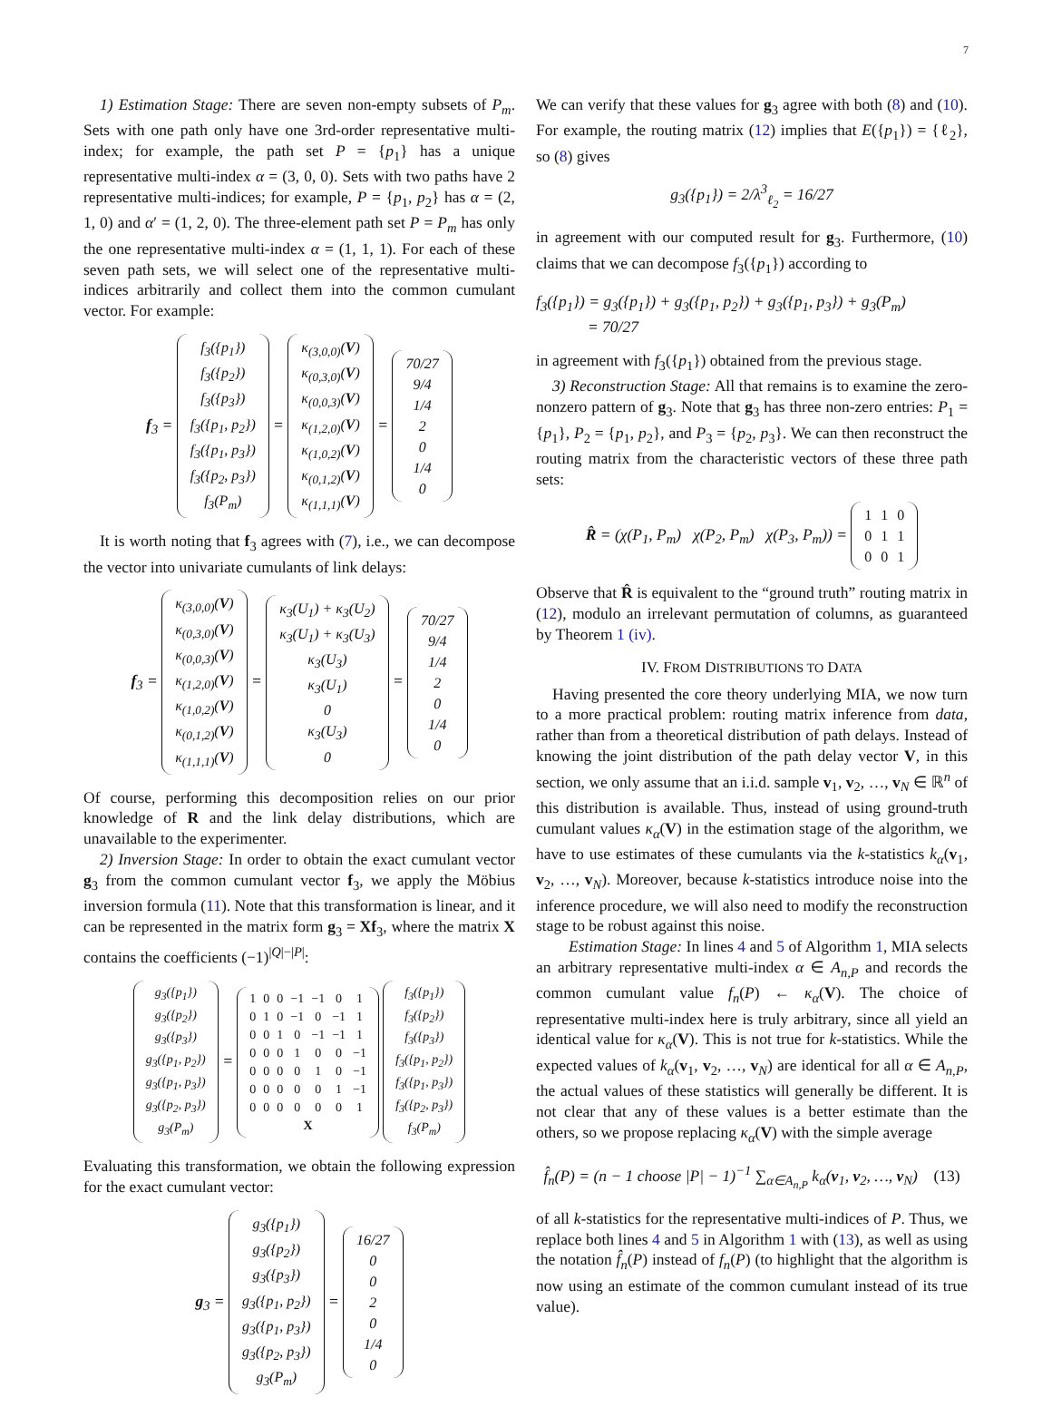7
1) Estimation Stage: There are seven non-empty subsets of P<sub>m</sub>. Sets with one path only have one 3rd-order representative multi-index; for example, the path set P = {p<sub>1</sub>} has a unique representative multi-index α = (3, 0, 0). Sets with two paths have 2 representative multi-indices; for example, P = {p<sub>1</sub>, p<sub>2</sub>} has α = (2, 1, 0) and α′ = (1, 2, 0). The three-element path set P = P<sub>m</sub> has only the one representative multi-index α = (1, 1, 1). For each of these seven path sets, we will select one of the representative multi-indices arbitrarily and collect them into the common cumulant vector. For example:
f<sub>3</sub> =
| f<sub>3</sub>({p<sub>1</sub>}) |
| f<sub>3</sub>({p<sub>2</sub>}) |
| f<sub>3</sub>({p<sub>3</sub>}) |
| f<sub>3</sub>({p<sub>1</sub>, p<sub>2</sub>}) |
| f<sub>3</sub>({p<sub>1</sub>, p<sub>3</sub>}) |
| f<sub>3</sub>({p<sub>2</sub>, p<sub>3</sub>}) |
| f<sub>3</sub>(P<sub>m</sub>) |
=
| κ<sub>(3,0,0)</sub>( V ) |
| κ<sub>(0,3,0)</sub>( V ) |
| κ<sub>(0,0,3)</sub>( V ) |
| κ<sub>(1,2,0)</sub>( V ) |
| κ<sub>(1,0,2)</sub>( V ) |
| κ<sub>(0,1,2)</sub>( V ) |
| κ<sub>(1,1,1)</sub>( V ) |
=
| 70/27 |
| 9/4 |
| 1/4 |
| 2 |
| 0 |
| 1/4 |
| 0 |
It is worth noting that f<sub>3</sub> agrees with (7), i.e., we can decompose the vector into univariate cumulants of link delays:
f<sub>3</sub> =
| κ<sub>(3,0,0)</sub>( V ) |
| κ<sub>(0,3,0)</sub>( V ) |
| κ<sub>(0,0,3)</sub>( V ) |
| κ<sub>(1,2,0)</sub>( V ) |
| κ<sub>(1,0,2)</sub>( V ) |
| κ<sub>(0,1,2)</sub>( V ) |
| κ<sub>(1,1,1)</sub>( V ) |
=
| κ<sub>3</sub>(U<sub>1</sub>) + κ<sub>3</sub>(U<sub>2</sub>) |
| κ<sub>3</sub>(U<sub>1</sub>) + κ<sub>3</sub>(U<sub>3</sub>) |
| κ<sub>3</sub>(U<sub>3</sub>) |
| κ<sub>3</sub>(U<sub>1</sub>) |
| 0 |
| κ<sub>3</sub>(U<sub>3</sub>) |
| 0 |
=
| 70/27 |
| 9/4 |
| 1/4 |
| 2 |
| 0 |
| 1/4 |
| 0 |
Of course, performing this decomposition relies on our prior knowledge of R and the link delay distributions, which are unavailable to the experimenter.
2) Inversion Stage: In order to obtain the exact cumulant vector g<sub>3</sub> from the common cumulant vector f<sub>3</sub>, we apply the Möbius inversion formula (11). Note that this transformation is linear, and it can be represented in the matrix form g<sub>3</sub> = Xf<sub>3</sub>, where the matrix X contains the coefficients (−1)<sup>|Q|−|P|</sup>:
| g<sub>3</sub>({p<sub>1</sub>}) |
| g<sub>3</sub>({p<sub>2</sub>}) |
| g<sub>3</sub>({p<sub>3</sub>}) |
| g<sub>3</sub>({p<sub>1</sub>, p<sub>2</sub>}) |
| g<sub>3</sub>({p<sub>1</sub>, p<sub>3</sub>}) |
| g<sub>3</sub>({p<sub>2</sub>, p<sub>3</sub>}) |
| g<sub>3</sub>(P<sub>m</sub>) |
=
| 1 | 0 | 0 | −1 | −1 | 0 | 1 |
| 0 | 1 | 0 | −1 | 0 | −1 | 1 |
| 0 | 0 | 1 | 0 | −1 | −1 | 1 |
| 0 | 0 | 0 | 1 | 0 | 0 | −1 |
| 0 | 0 | 0 | 0 | 1 | 0 | −1 |
| 0 | 0 | 0 | 0 | 0 | 1 | −1 |
| 0 | 0 | 0 | 0 | 0 | 0 | 1 |
| X | | | | | | |
| f<sub>3</sub>({p<sub>1</sub>}) |
| f<sub>3</sub>({p<sub>2</sub>}) |
| f<sub>3</sub>({p<sub>3</sub>}) |
| f<sub>3</sub>({p<sub>1</sub>, p<sub>2</sub>}) |
| f<sub>3</sub>({p<sub>1</sub>, p<sub>3</sub>}) |
| f<sub>3</sub>({p<sub>2</sub>, p<sub>3</sub>}) |
| f<sub>3</sub>(P<sub>m</sub>) |
Evaluating this transformation, we obtain the following expression for the exact cumulant vector:
g<sub>3</sub> =
| g<sub>3</sub>({p<sub>1</sub>}) |
| g<sub>3</sub>({p<sub>2</sub>}) |
| g<sub>3</sub>({p<sub>3</sub>}) |
| g<sub>3</sub>({p<sub>1</sub>, p<sub>2</sub>}) |
| g<sub>3</sub>({p<sub>1</sub>, p<sub>3</sub>}) |
| g<sub>3</sub>({p<sub>2</sub>, p<sub>3</sub>}) |
| g<sub>3</sub>(P<sub>m</sub>) |
=
| 16/27 |
| 0 |
| 0 |
| 2 |
| 0 |
| 1/4 |
| 0 |
We can verify that these values for g<sub>3</sub> agree with both (8) and (10). For example, the routing matrix (12) implies that E({p<sub>1</sub>}) = {ℓ<sub>2</sub>}, so (8) gives
g<sub>3</sub>({p<sub>1</sub>}) = 2/λ<sup>3</sup><sub>ℓ<sub>2</sub></sub> = 16/27
in agreement with our computed result for g<sub>3</sub>. Furthermore, (10) claims that we can decompose f<sub>3</sub>({p<sub>1</sub>}) according to
f<sub>3</sub>({p<sub>1</sub>}) = g<sub>3</sub>({p<sub>1</sub>}) + g<sub>3</sub>({p<sub>1</sub>, p<sub>2</sub>}) + g<sub>3</sub>({p<sub>1</sub>, p<sub>3</sub>}) + g<sub>3</sub>(P<sub>m</sub>)
= 70/27
in agreement with f<sub>3</sub>({p<sub>1</sub>}) obtained from the previous stage.
3) Reconstruction Stage: All that remains is to examine the zero-nonzero pattern of g<sub>3</sub>. Note that g<sub>3</sub> has three non-zero entries: P<sub>1</sub> = {p<sub>1</sub>}, P<sub>2</sub> = {p<sub>1</sub>, p<sub>2</sub>}, and P<sub>3</sub> = {p<sub>2</sub>, p<sub>3</sub>}. We can then reconstruct the routing matrix from the characteristic vectors of these three path sets:
R̂ = (χ(P<sub>1</sub>, P<sub>m</sub>) χ(P<sub>2</sub>, P<sub>m</sub>) χ(P<sub>3</sub>, P<sub>m</sub>)) =
| 1 | 1 | 0 |
| 0 | 1 | 1 |
| 0 | 0 | 1 |
Observe that R̂ is equivalent to the “ground truth” routing matrix in (12), modulo an irrelevant permutation of columns, as guaranteed by Theorem 1 (iv).
IV. FROM DISTRIBUTIONS TO DATA
Having presented the core theory underlying MIA, we now turn to a more practical problem: routing matrix inference from data, rather than from a theoretical distribution of path delays. Instead of knowing the joint distribution of the path delay vector V, in this section, we only assume that an i.i.d. sample v<sub>1</sub>, v<sub>2</sub>, …, v<sub>N</sub> ∈ ℝ<sup>n</sup> of this distribution is available. Thus, instead of using ground-truth cumulant values κ<sub>α</sub>(V) in the estimation stage of the algorithm, we have to use estimates of these cumulants via the k-statistics k<sub>α</sub>(v<sub>1</sub>, v<sub>2</sub>, …, v<sub>N</sub>). Moreover, because k-statistics introduce noise into the inference procedure, we will also need to modify the reconstruction stage to be robust against this noise.
Estimation Stage: In lines 4 and 5 of Algorithm 1, MIA selects an arbitrary representative multi-index α ∈ A<sub>n,P</sub> and records the common cumulant value f<sub>n</sub>(P) ← κ<sub>α</sub>(V). The choice of representative multi-index here is truly arbitrary, since all yield an identical value for κ<sub>α</sub>(V). This is not true for k-statistics. While the expected values of k<sub>α</sub>(v<sub>1</sub>, v<sub>2</sub>, …, v<sub>N</sub>) are identical for all α ∈ A<sub>n,P</sub>, the actual values of these statistics will generally be different. It is not clear that any of these values is a better estimate than the others, so we propose replacing κ<sub>α</sub>(V) with the simple average
f̂<sub>n</sub>(P) = (n − 1 choose |P| − 1)<sup>−1</sup> ∑<sub>α∈A<sub>n,P</sub></sub> k<sub>α</sub>(v<sub>1</sub>, v<sub>2</sub>, …, v<sub>N</sub>) (13)
of all k-statistics for the representative multi-indices of P. Thus, we replace both lines 4 and 5 in Algorithm 1 with (13), as well as using the notation f̂<sub>n</sub>(P) instead of f<sub>n</sub>(P) (to highlight that the algorithm is now using an estimate of the common cumulant instead of its true value).